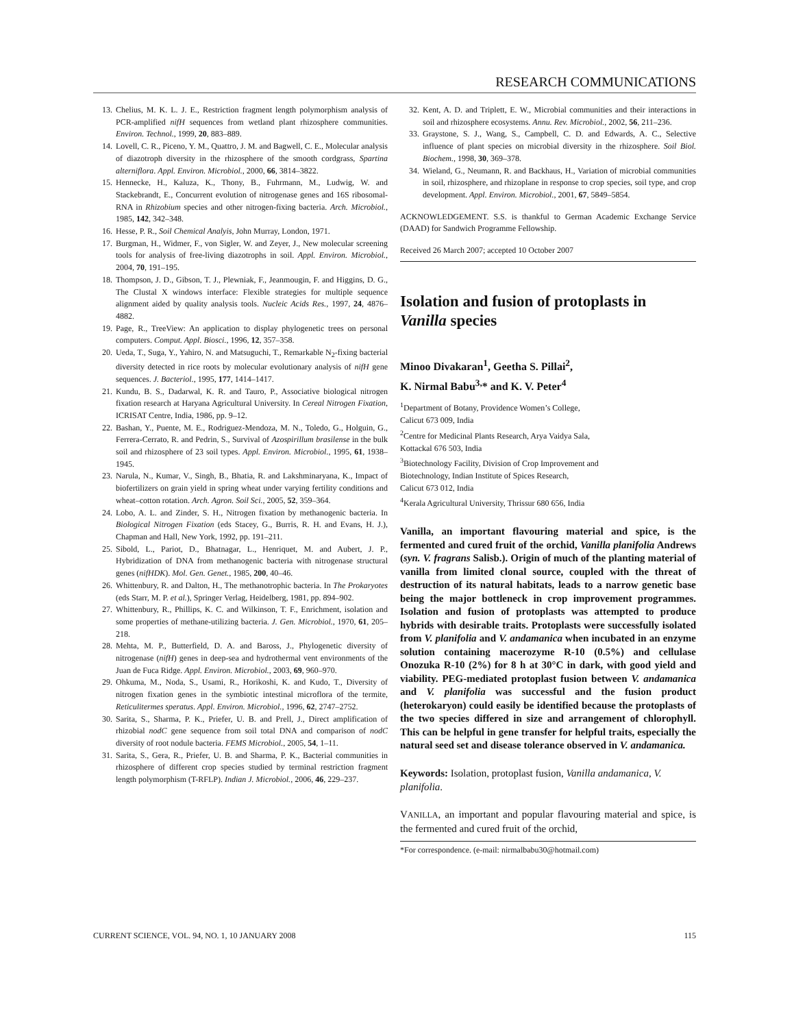RESEARCH COMMUNICATIONS
13. Chelius, M. K. L. J. E., Restriction fragment length polymorphism analysis of PCR-amplified nifH sequences from wetland plant rhizosphere communities. Environ. Technol., 1999, 20, 883–889.
14. Lovell, C. R., Piceno, Y. M., Quattro, J. M. and Bagwell, C. E., Molecular analysis of diazotroph diversity in the rhizosphere of the smooth cordgrass, Spartina alterniflora. Appl. Environ. Microbiol., 2000, 66, 3814–3822.
15. Hennecke, H., Kaluza, K., Thony, B., Fuhrmann, M., Ludwig, W. and Stackebrandt, E., Concurrent evolution of nitrogenase genes and 16S ribosomal-RNA in Rhizobium species and other nitrogen-fixing bacteria. Arch. Microbiol., 1985, 142, 342–348.
16. Hesse, P. R., Soil Chemical Analyis, John Murray, London, 1971.
17. Burgman, H., Widmer, F., von Sigler, W. and Zeyer, J., New molecular screening tools for analysis of free-living diazotrophs in soil. Appl. Environ. Microbiol., 2004, 70, 191–195.
18. Thompson, J. D., Gibson, T. J., Plewniak, F., Jeanmougin, F. and Higgins, D. G., The Clustal X windows interface: Flexible strategies for multiple sequence alignment aided by quality analysis tools. Nucleic Acids Res., 1997, 24, 4876–4882.
19. Page, R., TreeView: An application to display phylogenetic trees on personal computers. Comput. Appl. Biosci., 1996, 12, 357–358.
20. Ueda, T., Suga, Y., Yahiro, N. and Matsuguchi, T., Remarkable N<sub>2</sub>-fixing bacterial diversity detected in rice roots by molecular evolutionary analysis of nifH gene sequences. J. Bacteriol., 1995, 177, 1414–1417.
21. Kundu, B. S., Dadarwal, K. R. and Tauro, P., Associative biological nitrogen fixation research at Haryana Agricultural University. In Cereal Nitrogen Fixation, ICRISAT Centre, India, 1986, pp. 9–12.
22. Bashan, Y., Puente, M. E., Rodriguez-Mendoza, M. N., Toledo, G., Holguin, G., Ferrera-Cerrato, R. and Pedrin, S., Survival of Azospirillum brasilense in the bulk soil and rhizosphere of 23 soil types. Appl. Environ. Microbiol., 1995, 61, 1938–1945.
23. Narula, N., Kumar, V., Singh, B., Bhatia, R. and Lakshminaryana, K., Impact of biofertilizers on grain yield in spring wheat under varying fertility conditions and wheat–cotton rotation. Arch. Agron. Soil Sci., 2005, 52, 359–364.
24. Lobo, A. L. and Zinder, S. H., Nitrogen fixation by methanogenic bacteria. In Biological Nitrogen Fixation (eds Stacey, G., Burris, R. H. and Evans, H. J.), Chapman and Hall, New York, 1992, pp. 191–211.
25. Sibold, L., Pariot, D., Bhatnagar, L., Henriquet, M. and Aubert, J. P., Hybridization of DNA from methanogenic bacteria with nitrogenase structural genes (nifHDK). Mol. Gen. Genet., 1985, 200, 40–46.
26. Whittenbury, R. and Dalton, H., The methanotrophic bacteria. In The Prokaryotes (eds Starr, M. P. et al.), Springer Verlag, Heidelberg, 1981, pp. 894–902.
27. Whittenbury, R., Phillips, K. C. and Wilkinson, T. F., Enrichment, isolation and some properties of methane-utilizing bacteria. J. Gen. Microbiol., 1970, 61, 205–218.
28. Mehta, M. P., Butterfield, D. A. and Baross, J., Phylogenetic diversity of nitrogenase (nifH) genes in deep-sea and hydrothermal vent environments of the Juan de Fuca Ridge. Appl. Environ. Microbiol., 2003, 69, 960–970.
29. Ohkuma, M., Noda, S., Usami, R., Horikoshi, K. and Kudo, T., Diversity of nitrogen fixation genes in the symbiotic intestinal microflora of the termite, Reticulitermes speratus. Appl. Environ. Microbiol., 1996, 62, 2747–2752.
30. Sarita, S., Sharma, P. K., Priefer, U. B. and Prell, J., Direct amplification of rhizobial nodC gene sequence from soil total DNA and comparison of nodC diversity of root nodule bacteria. FEMS Microbiol., 2005, 54, 1–11.
31. Sarita, S., Gera, R., Priefer, U. B. and Sharma, P. K., Bacterial communities in rhizosphere of different crop species studied by terminal restriction fragment length polymorphism (T-RFLP). Indian J. Microbiol., 2006, 46, 229–237.
32. Kent, A. D. and Triplett, E. W., Microbial communities and their interactions in soil and rhizosphere ecosystems. Annu. Rev. Microbiol., 2002, 56, 211–236.
33. Graystone, S. J., Wang, S., Campbell, C. D. and Edwards, A. C., Selective influence of plant species on microbial diversity in the rhizosphere. Soil Biol. Biochem., 1998, 30, 369–378.
34. Wieland, G., Neumann, R. and Backhaus, H., Variation of microbial communities in soil, rhizosphere, and rhizoplane in response to crop species, soil type, and crop development. Appl. Environ. Microbiol., 2001, 67, 5849–5854.
ACKNOWLEDGEMENT. S.S. is thankful to German Academic Exchange Service (DAAD) for Sandwich Programme Fellowship.
Received 26 March 2007; accepted 10 October 2007
Isolation and fusion of protoplasts in Vanilla species
Minoo Divakaran<sup>1</sup>, Geetha S. Pillai<sup>2</sup>,
K. Nirmal Babu<sup>3,</sup>* and K. V. Peter<sup>4</sup>
<sup>1</sup> Department of Botany, Providence Women’s College,
Calicut 673 009, India
<sup>2</sup> Centre for Medicinal Plants Research, Arya Vaidya Sala,
Kottackal 676 503, India
<sup>3</sup> Biotechnology Facility, Division of Crop Improvement and
Biotechnology, Indian Institute of Spices Research,
Calicut 673 012, India
<sup>4</sup> Kerala Agricultural University, Thrissur 680 656, India
Vanilla, an important flavouring material and spice, is the fermented and cured fruit of the orchid, Vanilla planifolia Andrews (syn. V. fragrans Salisb.). Origin of much of the planting material of vanilla from limited clonal source, coupled with the threat of destruction of its natural habitats, leads to a narrow genetic base being the major bottleneck in crop improvement programmes. Isolation and fusion of protoplasts was attempted to produce hybrids with desirable traits. Protoplasts were successfully isolated from V. planifolia and V. andamanica when incubated in an enzyme solution containing macerozyme R-10 (0.5%) and cellulase Onozuka R-10 (2%) for 8 h at 30°C in dark, with good yield and viability. PEG-mediated protoplast fusion between V. andamanica and V. planifolia was successful and the fusion product (heterokaryon) could easily be identified because the protoplasts of the two species differed in size and arrangement of chlorophyll. This can be helpful in gene transfer for helpful traits, especially the natural seed set and disease tolerance observed in V. andamanica.
Keywords: Isolation, protoplast fusion, Vanilla andamanica, V. planifolia.
VANILLA, an important and popular flavouring material and spice, is the fermented and cured fruit of the orchid,
*For correspondence. (e-mail: nirmalbabu30@hotmail.com)
CURRENT SCIENCE, VOL. 94, NO. 1, 10 JANUARY 2008 115